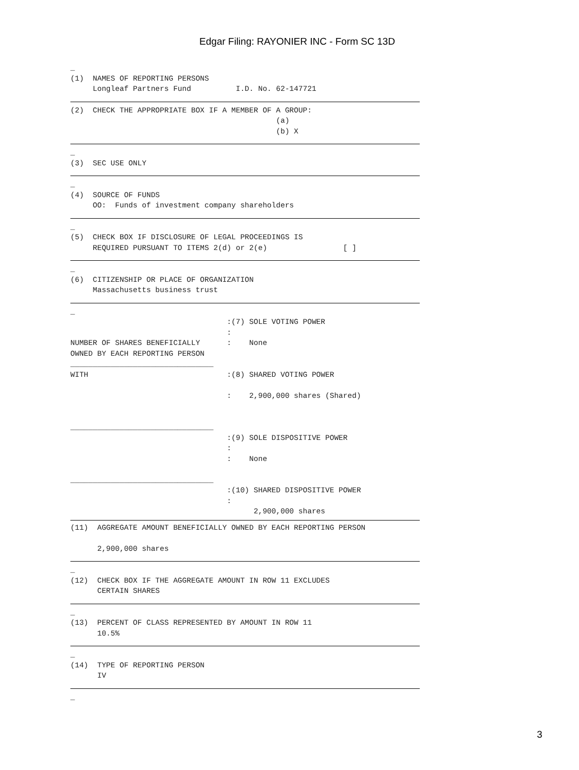Edgar Filing: RAYONIER INC - Form SC 13D
_
(1)  NAMES OF REPORTING PERSONS
     Longleaf Partners Fund          I.D. No. 62-147721
(2)  CHECK THE APPROPRIATE BOX IF A MEMBER OF A GROUP:
                                              (a)
                                              (b) X
_
(3)  SEC USE ONLY
_
(4)  SOURCE OF FUNDS
     OO:  Funds of investment company shareholders
_
(5)  CHECK BOX IF DISCLOSURE OF LEGAL PROCEEDINGS IS
     REQUIRED PURSUANT TO ITEMS 2(d) or 2(e)                 [ ]
_
(6)  CITIZENSHIP OR PLACE OF ORGANIZATION
     Massachusetts business trust
_
                                   :(7) SOLE VOTING POWER
                                   :
NUMBER OF SHARES BENEFICIALLY      :    None
OWNED BY EACH REPORTING PERSON
________________________________
WITH                               :(8) SHARED VOTING POWER

                                   :    2,900,000 shares (Shared)


________________________________
                                   :(9) SOLE DISPOSITIVE POWER
                                   :
                                   :    None

________________________________
                                   :(10) SHARED DISPOSITIVE POWER
                                   :
                                         2,900,000 shares
(11)  AGGREGATE AMOUNT BENEFICIALLY OWNED BY EACH REPORTING PERSON

      2,900,000 shares
_
(12)  CHECK BOX IF THE AGGREGATE AMOUNT IN ROW 11 EXCLUDES
      CERTAIN SHARES
_
(13)  PERCENT OF CLASS REPRESENTED BY AMOUNT IN ROW 11
      10.5%
_
(14)  TYPE OF REPORTING PERSON
      IV
_
3